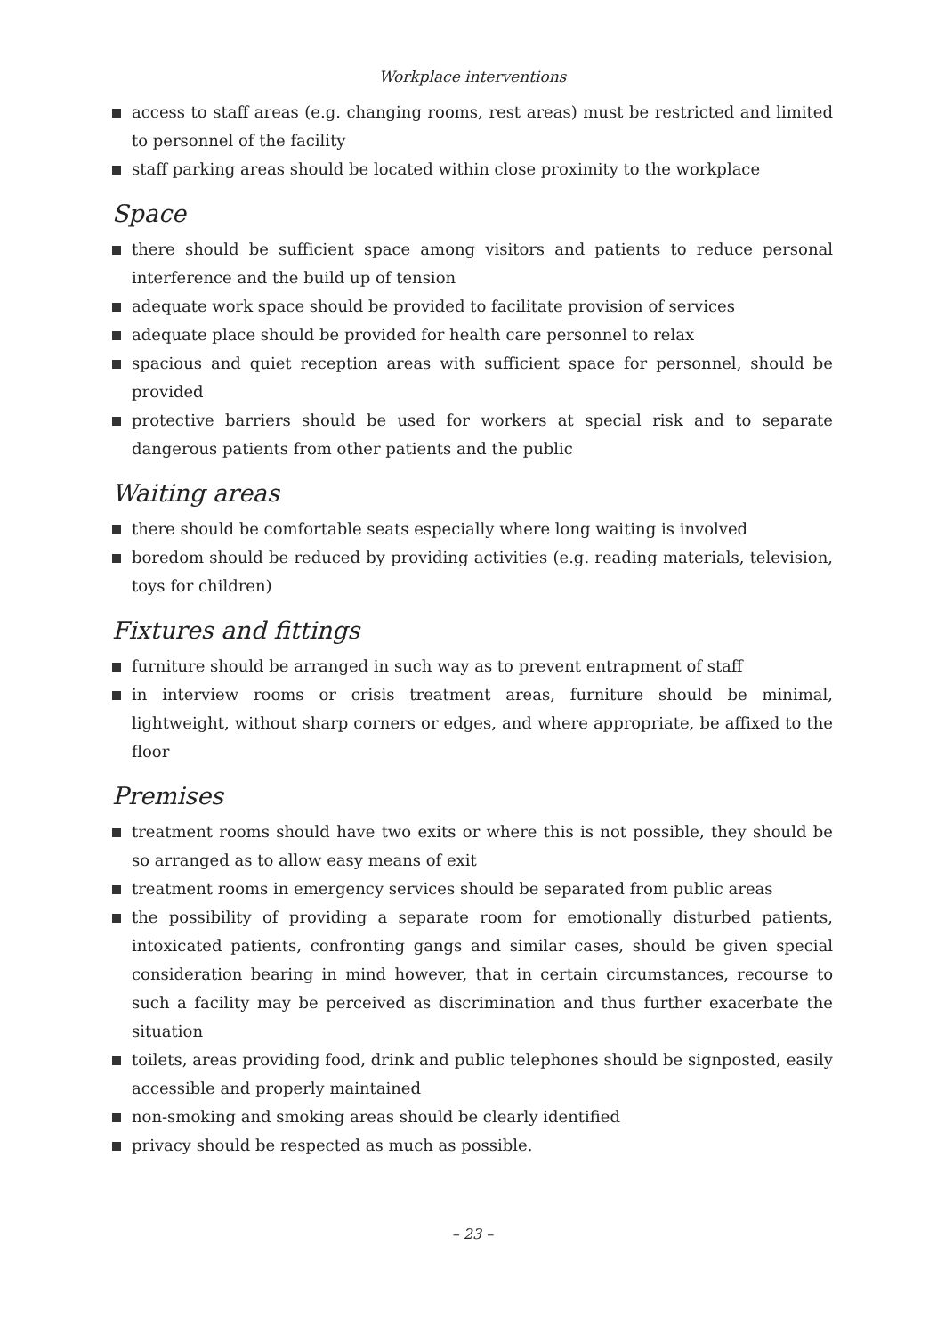Workplace interventions
access to staff areas (e.g. changing rooms, rest areas) must be restricted and limited to personnel of the facility
staff parking areas should be located within close proximity to the workplace
Space
there should be sufficient space among visitors and patients to reduce personal interference and the build up of tension
adequate work space should be provided to facilitate provision of services
adequate place should be provided for health care personnel to relax
spacious and quiet reception areas with sufficient space for personnel, should be provided
protective barriers should be used for workers at special risk and to separate dangerous patients from other patients and the public
Waiting areas
there should be comfortable seats especially where long waiting is involved
boredom should be reduced by providing activities (e.g. reading materials, television, toys for children)
Fixtures and fittings
furniture should be arranged in such way as to prevent entrapment of staff
in interview rooms or crisis treatment areas, furniture should be minimal, lightweight, without sharp corners or edges, and where appropriate, be affixed to the floor
Premises
treatment rooms should have two exits or where this is not possible, they should be so arranged as to allow easy means of exit
treatment rooms in emergency services should be separated from public areas
the possibility of providing a separate room for emotionally disturbed patients, intoxicated patients, confronting gangs and similar cases, should be given special consideration bearing in mind however, that in certain circumstances, recourse to such a facility may be perceived as discrimination and thus further exacerbate the situation
toilets, areas providing food, drink and public telephones should be signposted, easily accessible and properly maintained
non-smoking and smoking areas should be clearly identified
privacy should be respected as much as possible.
– 23 –